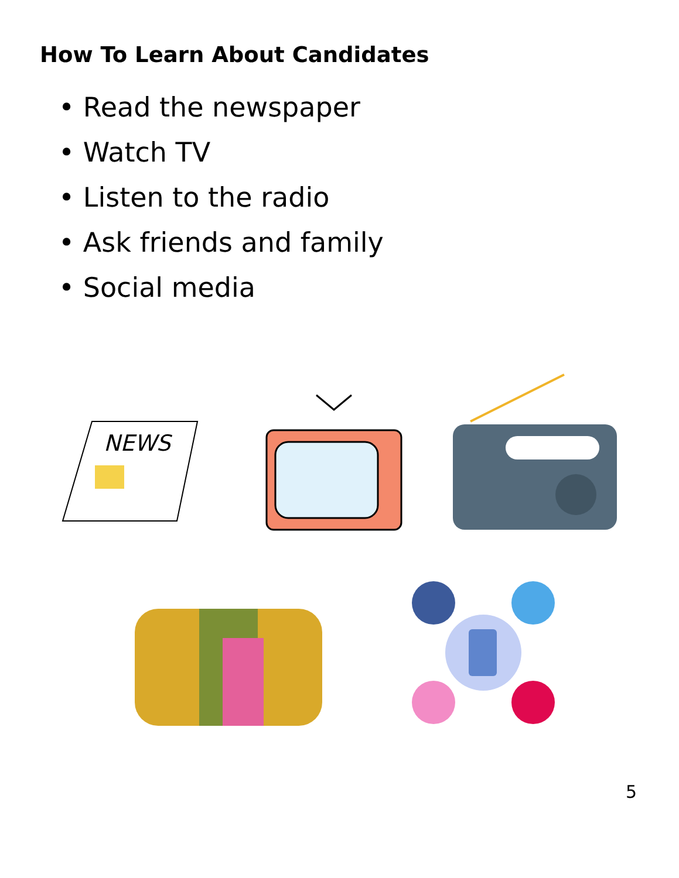How To Learn About Candidates
• Read the newspaper
• Watch TV
• Listen to the radio
• Ask friends and family
• Social media
NEWS
5